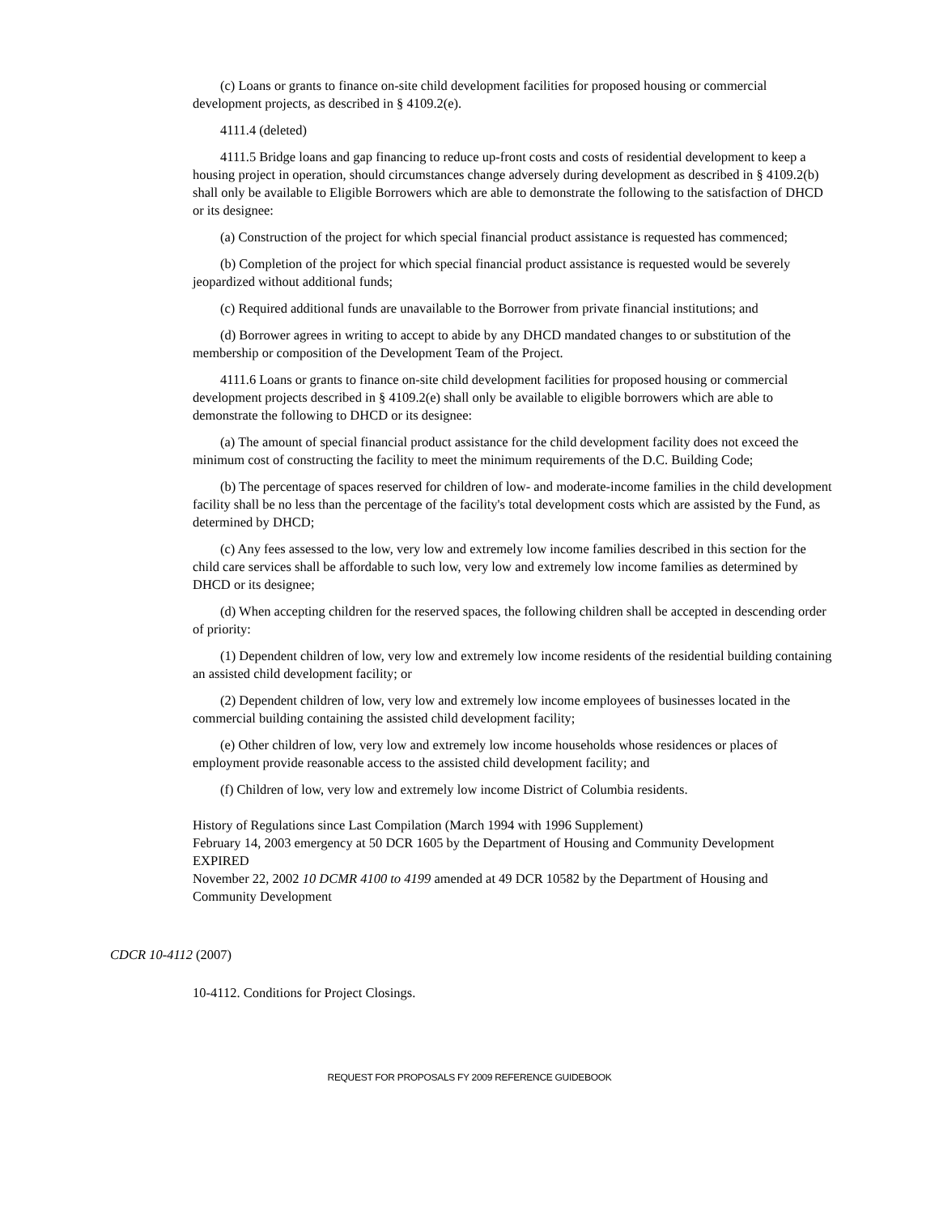(c) Loans or grants to finance on-site child development facilities for proposed housing or commercial development projects, as described in § 4109.2(e).
4111.4 (deleted)
4111.5 Bridge loans and gap financing to reduce up-front costs and costs of residential development to keep a housing project in operation, should circumstances change adversely during development as described in § 4109.2(b) shall only be available to Eligible Borrowers which are able to demonstrate the following to the satisfaction of DHCD or its designee:
(a) Construction of the project for which special financial product assistance is requested has commenced;
(b) Completion of the project for which special financial product assistance is requested would be severely jeopardized without additional funds;
(c) Required additional funds are unavailable to the Borrower from private financial institutions; and
(d) Borrower agrees in writing to accept to abide by any DHCD mandated changes to or substitution of the membership or composition of the Development Team of the Project.
4111.6 Loans or grants to finance on-site child development facilities for proposed housing or commercial development projects described in § 4109.2(e) shall only be available to eligible borrowers which are able to demonstrate the following to DHCD or its designee:
(a) The amount of special financial product assistance for the child development facility does not exceed the minimum cost of constructing the facility to meet the minimum requirements of the D.C. Building Code;
(b) The percentage of spaces reserved for children of low- and moderate-income families in the child development facility shall be no less than the percentage of the facility's total development costs which are assisted by the Fund, as determined by DHCD;
(c) Any fees assessed to the low, very low and extremely low income families described in this section for the child care services shall be affordable to such low, very low and extremely low income families as determined by DHCD or its designee;
(d) When accepting children for the reserved spaces, the following children shall be accepted in descending order of priority:
(1) Dependent children of low, very low and extremely low income residents of the residential building containing an assisted child development facility; or
(2) Dependent children of low, very low and extremely low income employees of businesses located in the commercial building containing the assisted child development facility;
(e) Other children of low, very low and extremely low income households whose residences or places of employment provide reasonable access to the assisted child development facility; and
(f) Children of low, very low and extremely low income District of Columbia residents.
History of Regulations since Last Compilation (March 1994 with 1996 Supplement)
February 14, 2003 emergency at 50 DCR 1605 by the Department of Housing and Community Development EXPIRED
November 22, 2002 10 DCMR 4100 to 4199 amended at 49 DCR 10582 by the Department of Housing and Community Development
CDCR 10-4112 (2007)
10-4112. Conditions for Project Closings.
REQUEST FOR PROPOSALS FY 2009 REFERENCE GUIDEBOOK